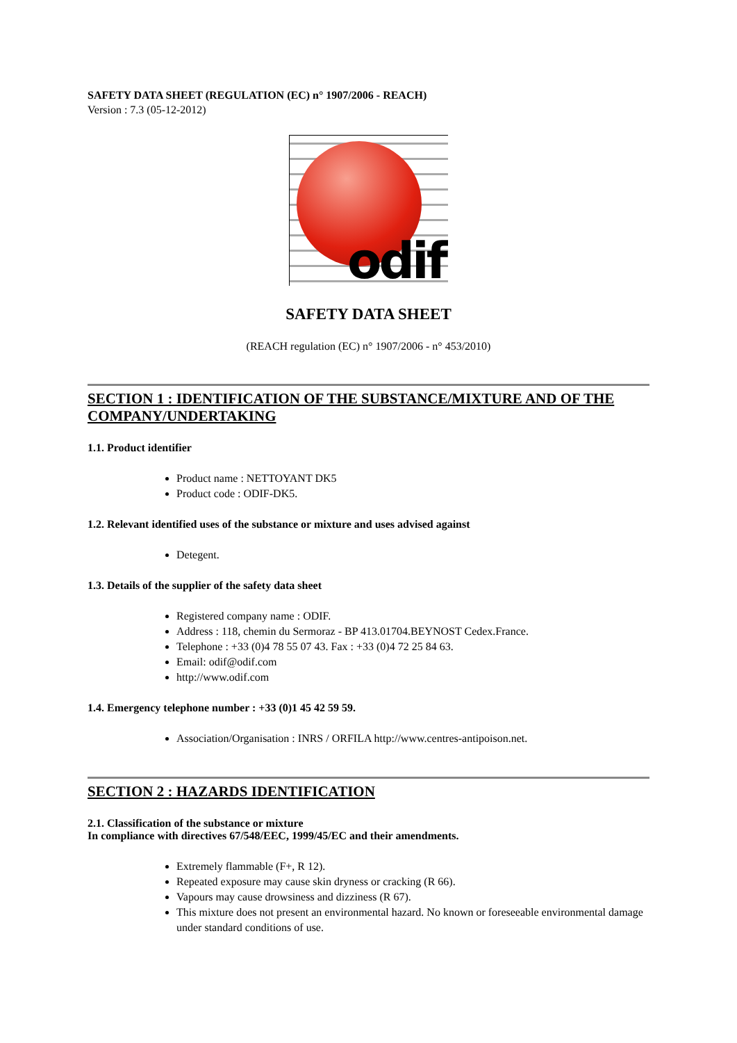SAFETY DATA SHEET (REGULATION (EC) n° 1907/2006 - REACH)
Version : 7.3 (05-12-2012)
odif
SAFETY DATA SHEET
(REACH regulation (EC) n° 1907/2006 - n° 453/2010)
SECTION 1 : IDENTIFICATION OF THE SUBSTANCE/MIXTURE AND OF THE COMPANY/UNDERTAKING
1.1. Product identifier
Product name : NETTOYANT DK5
Product code : ODIF-DK5.
1.2. Relevant identified uses of the substance or mixture and uses advised against
Detegent.
1.3. Details of the supplier of the safety data sheet
Registered company name : ODIF.
Address : 118, chemin du Sermoraz - BP 413.01704.BEYNOST Cedex.France.
Telephone : +33 (0)4 78 55 07 43. Fax : +33 (0)4 72 25 84 63.
Email: odif@odif.com
http://www.odif.com
1.4. Emergency telephone number : +33 (0)1 45 42 59 59.
Association/Organisation : INRS / ORFILA http://www.centres-antipoison.net.
SECTION 2 : HAZARDS IDENTIFICATION
2.1. Classification of the substance or mixture
In compliance with directives 67/548/EEC, 1999/45/EC and their amendments.
Extremely flammable (F+, R 12).
Repeated exposure may cause skin dryness or cracking (R 66).
Vapours may cause drowsiness and dizziness (R 67).
This mixture does not present an environmental hazard. No known or foreseeable environmental damage under standard conditions of use.